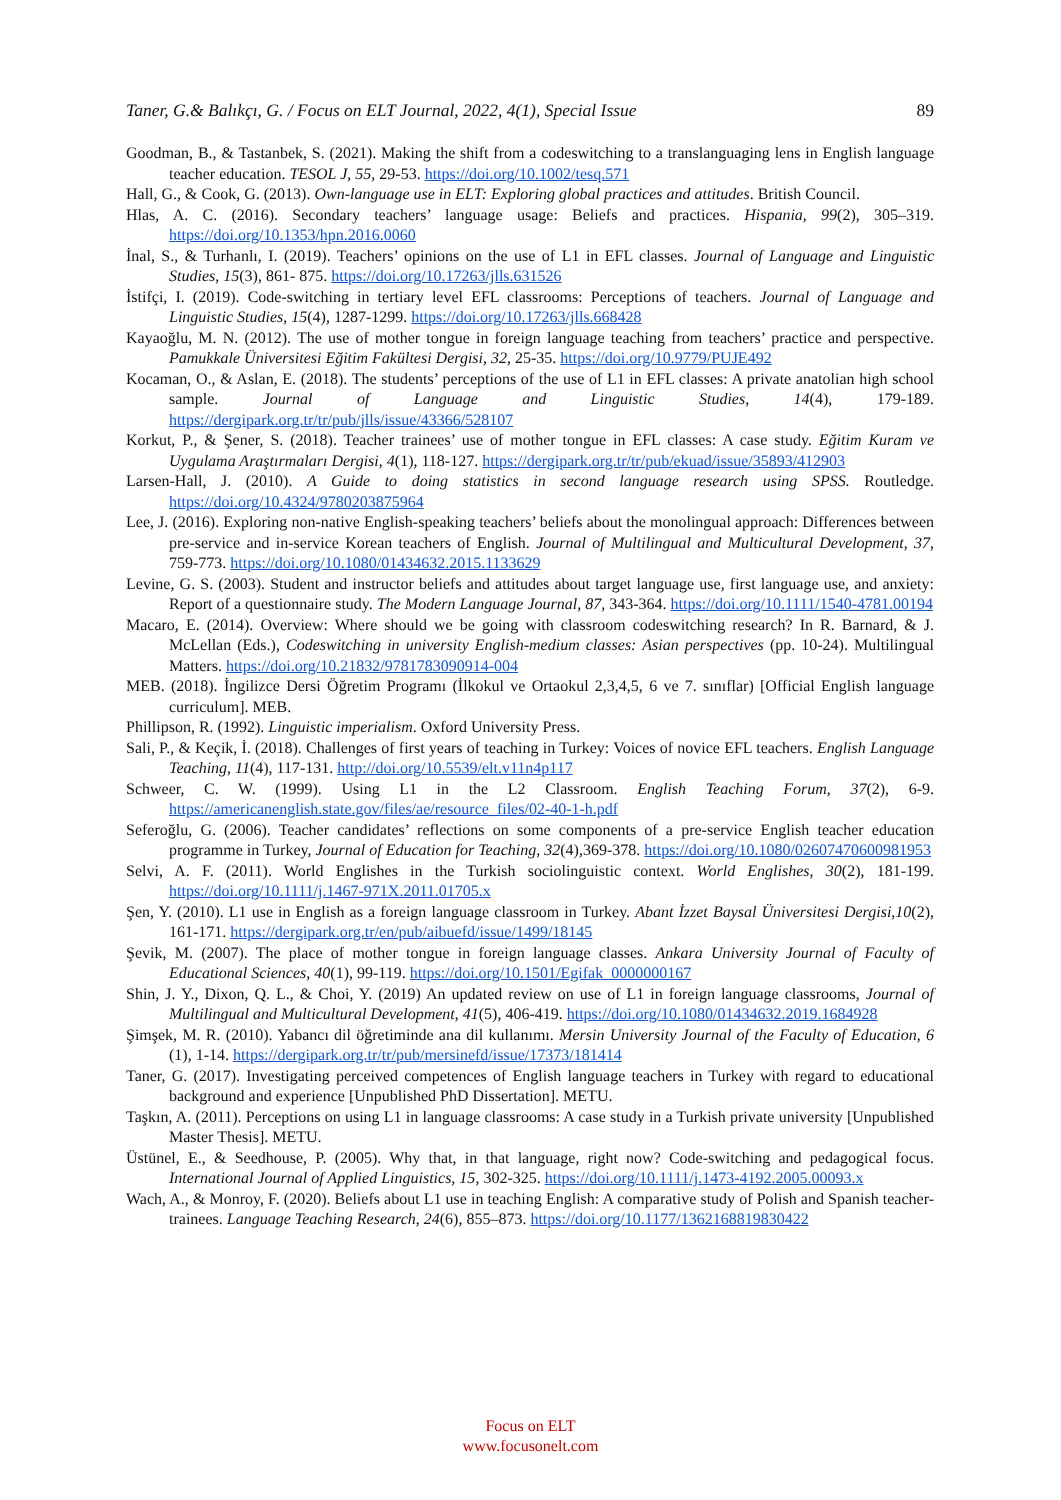Taner, G.& Balıkçı, G. / Focus on ELT Journal, 2022, 4(1), Special Issue 89
Goodman, B., & Tastanbek, S. (2021). Making the shift from a codeswitching to a translanguaging lens in English language teacher education. TESOL J, 55, 29-53. https://doi.org/10.1002/tesq.571
Hall, G., & Cook, G. (2013). Own-language use in ELT: Exploring global practices and attitudes. British Council.
Hlas, A. C. (2016). Secondary teachers’ language usage: Beliefs and practices. Hispania, 99(2), 305–319. https://doi.org/10.1353/hpn.2016.0060
İnal, S., & Turhanlı, I. (2019). Teachers’ opinions on the use of L1 in EFL classes. Journal of Language and Linguistic Studies, 15(3), 861- 875. https://doi.org/10.17263/jlls.631526
İstifçi, I. (2019). Code-switching in tertiary level EFL classrooms: Perceptions of teachers. Journal of Language and Linguistic Studies, 15(4), 1287-1299. https://doi.org/10.17263/jlls.668428
Kayaoğlu, M. N. (2012). The use of mother tongue in foreign language teaching from teachers’ practice and perspective. Pamukkale Üniversitesi Eğitim Fakültesi Dergisi, 32, 25-35. https://doi.org/10.9779/PUJE492
Kocaman, O., & Aslan, E. (2018). The students’ perceptions of the use of L1 in EFL classes: A private anatolian high school sample. Journal of Language and Linguistic Studies, 14(4), 179-189. https://dergipark.org.tr/tr/pub/jlls/issue/43366/528107
Korkut, P., & Şener, S. (2018). Teacher trainees’ use of mother tongue in EFL classes: A case study. Eğitim Kuram ve Uygulama Araştırmaları Dergisi, 4(1), 118-127. https://dergipark.org.tr/tr/pub/ekuad/issue/35893/412903
Larsen-Hall, J. (2010). A Guide to doing statistics in second language research using SPSS. Routledge. https://doi.org/10.4324/9780203875964
Lee, J. (2016). Exploring non-native English-speaking teachers’ beliefs about the monolingual approach: Differences between pre-service and in-service Korean teachers of English. Journal of Multilingual and Multicultural Development, 37, 759-773. https://doi.org/10.1080/01434632.2015.1133629
Levine, G. S. (2003). Student and instructor beliefs and attitudes about target language use, first language use, and anxiety: Report of a questionnaire study. The Modern Language Journal, 87, 343-364. https://doi.org/10.1111/1540-4781.00194
Macaro, E. (2014). Overview: Where should we be going with classroom codeswitching research? In R. Barnard, & J. McLellan (Eds.), Codeswitching in university English-medium classes: Asian perspectives (pp. 10-24). Multilingual Matters. https://doi.org/10.21832/9781783090914-004
MEB. (2018). İngilizce Dersi Öğretim Programı (İlkokul ve Ortaokul 2,3,4,5, 6 ve 7. sınıflar) [Official English language curriculum]. MEB.
Phillipson, R. (1992). Linguistic imperialism. Oxford University Press.
Sali, P., & Keçik, İ. (2018). Challenges of first years of teaching in Turkey: Voices of novice EFL teachers. English Language Teaching, 11(4), 117-131. http://doi.org/10.5539/elt.v11n4p117
Schweer, C. W. (1999). Using L1 in the L2 Classroom. English Teaching Forum, 37(2), 6-9. https://americanenglish.state.gov/files/ae/resource_files/02-40-1-h.pdf
Seferoğlu, G. (2006). Teacher candidates’ reflections on some components of a pre-service English teacher education programme in Turkey, Journal of Education for Teaching, 32(4),369-378. https://doi.org/10.1080/02607470600981953
Selvi, A. F. (2011). World Englishes in the Turkish sociolinguistic context. World Englishes, 30(2), 181-199. https://doi.org/10.1111/j.1467-971X.2011.01705.x
Şen, Y. (2010). L1 use in English as a foreign language classroom in Turkey. Abant İzzet Baysal Üniversitesi Dergisi,10(2), 161-171. https://dergipark.org.tr/en/pub/aibuefd/issue/1499/18145
Şevik, M. (2007). The place of mother tongue in foreign language classes. Ankara University Journal of Faculty of Educational Sciences, 40(1), 99-119. https://doi.org/10.1501/Egifak_0000000167
Shin, J. Y., Dixon, Q. L., & Choi, Y. (2019) An updated review on use of L1 in foreign language classrooms, Journal of Multilingual and Multicultural Development, 41(5), 406-419. https://doi.org/10.1080/01434632.2019.1684928
Şimşek, M. R. (2010). Yabancı dil öğretiminde ana dil kullanımı. Mersin University Journal of the Faculty of Education, 6 (1), 1-14. https://dergipark.org.tr/tr/pub/mersinefd/issue/17373/181414
Taner, G. (2017). Investigating perceived competences of English language teachers in Turkey with regard to educational background and experience [Unpublished PhD Dissertation]. METU.
Taşkın, A. (2011). Perceptions on using L1 in language classrooms: A case study in a Turkish private university [Unpublished Master Thesis]. METU.
Üstünel, E., & Seedhouse, P. (2005). Why that, in that language, right now? Code-switching and pedagogical focus. International Journal of Applied Linguistics, 15, 302-325. https://doi.org/10.1111/j.1473-4192.2005.00093.x
Wach, A., & Monroy, F. (2020). Beliefs about L1 use in teaching English: A comparative study of Polish and Spanish teacher-trainees. Language Teaching Research, 24(6), 855–873. https://doi.org/10.1177/1362168819830422
Focus on ELT
www.focusonelt.com